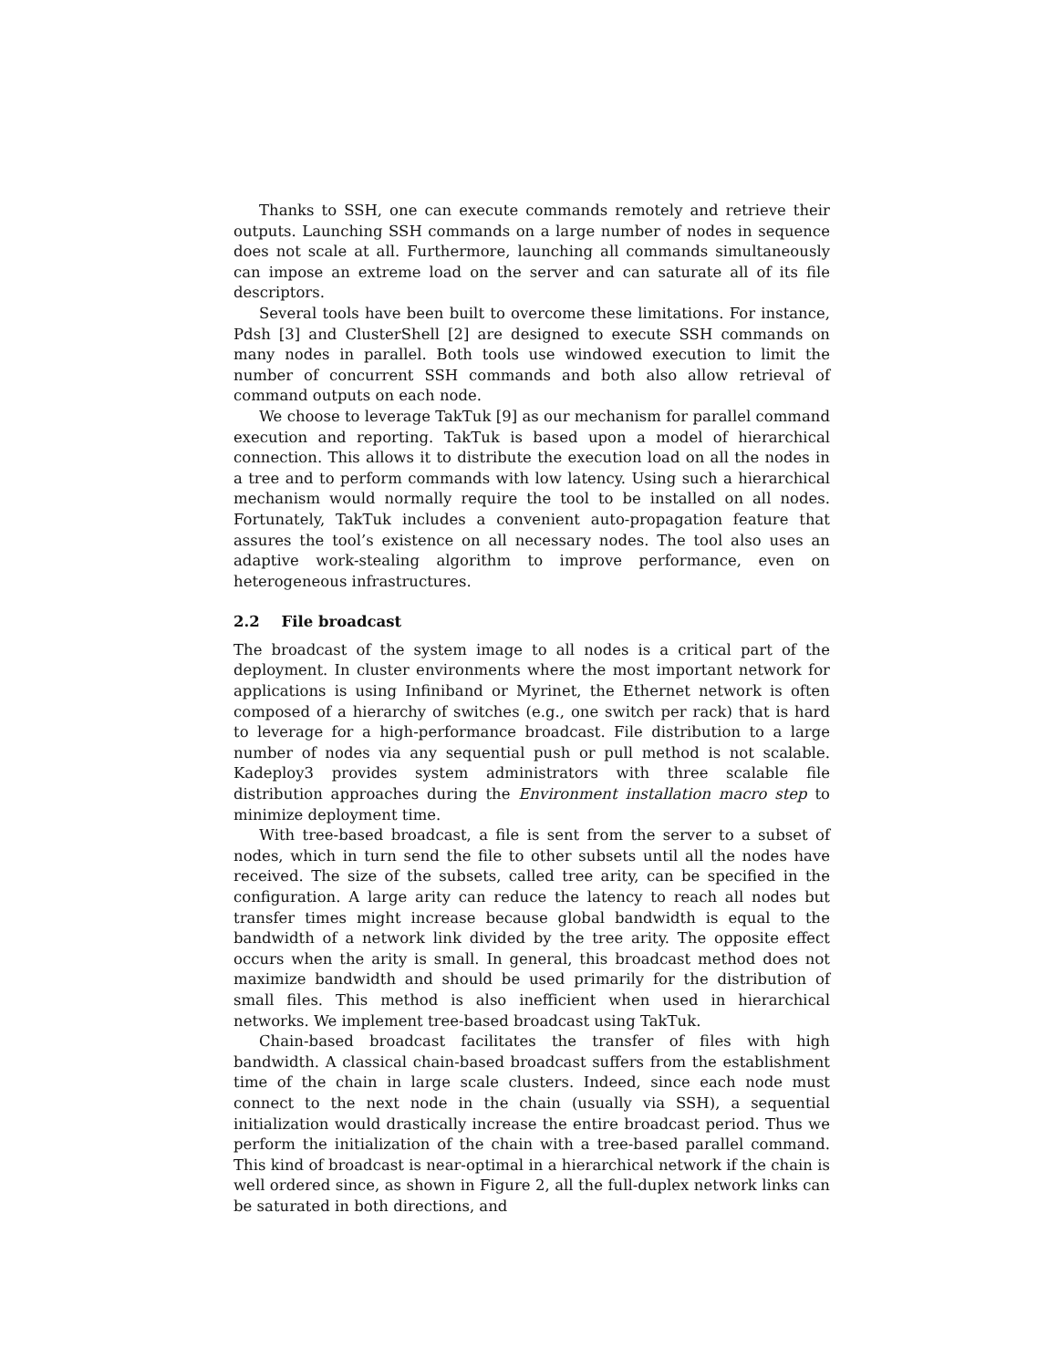Thanks to SSH, one can execute commands remotely and retrieve their outputs. Launching SSH commands on a large number of nodes in sequence does not scale at all. Furthermore, launching all commands simultaneously can impose an extreme load on the server and can saturate all of its file descriptors.
Several tools have been built to overcome these limitations. For instance, Pdsh [3] and ClusterShell [2] are designed to execute SSH commands on many nodes in parallel. Both tools use windowed execution to limit the number of concurrent SSH commands and both also allow retrieval of command outputs on each node.
We choose to leverage TakTuk [9] as our mechanism for parallel command execution and reporting. TakTuk is based upon a model of hierarchical connection. This allows it to distribute the execution load on all the nodes in a tree and to perform commands with low latency. Using such a hierarchical mechanism would normally require the tool to be installed on all nodes. Fortunately, TakTuk includes a convenient auto-propagation feature that assures the tool’s existence on all necessary nodes. The tool also uses an adaptive work-stealing algorithm to improve performance, even on heterogeneous infrastructures.
2.2 File broadcast
The broadcast of the system image to all nodes is a critical part of the deployment. In cluster environments where the most important network for applications is using Infiniband or Myrinet, the Ethernet network is often composed of a hierarchy of switches (e.g., one switch per rack) that is hard to leverage for a high-performance broadcast. File distribution to a large number of nodes via any sequential push or pull method is not scalable. Kadeploy3 provides system administrators with three scalable file distribution approaches during the Environment installation macro step to minimize deployment time.
With tree-based broadcast, a file is sent from the server to a subset of nodes, which in turn send the file to other subsets until all the nodes have received. The size of the subsets, called tree arity, can be specified in the configuration. A large arity can reduce the latency to reach all nodes but transfer times might increase because global bandwidth is equal to the bandwidth of a network link divided by the tree arity. The opposite effect occurs when the arity is small. In general, this broadcast method does not maximize bandwidth and should be used primarily for the distribution of small files. This method is also inefficient when used in hierarchical networks. We implement tree-based broadcast using TakTuk.
Chain-based broadcast facilitates the transfer of files with high bandwidth. A classical chain-based broadcast suffers from the establishment time of the chain in large scale clusters. Indeed, since each node must connect to the next node in the chain (usually via SSH), a sequential initialization would drastically increase the entire broadcast period. Thus we perform the initialization of the chain with a tree-based parallel command. This kind of broadcast is near-optimal in a hierarchical network if the chain is well ordered since, as shown in Figure 2, all the full-duplex network links can be saturated in both directions, and